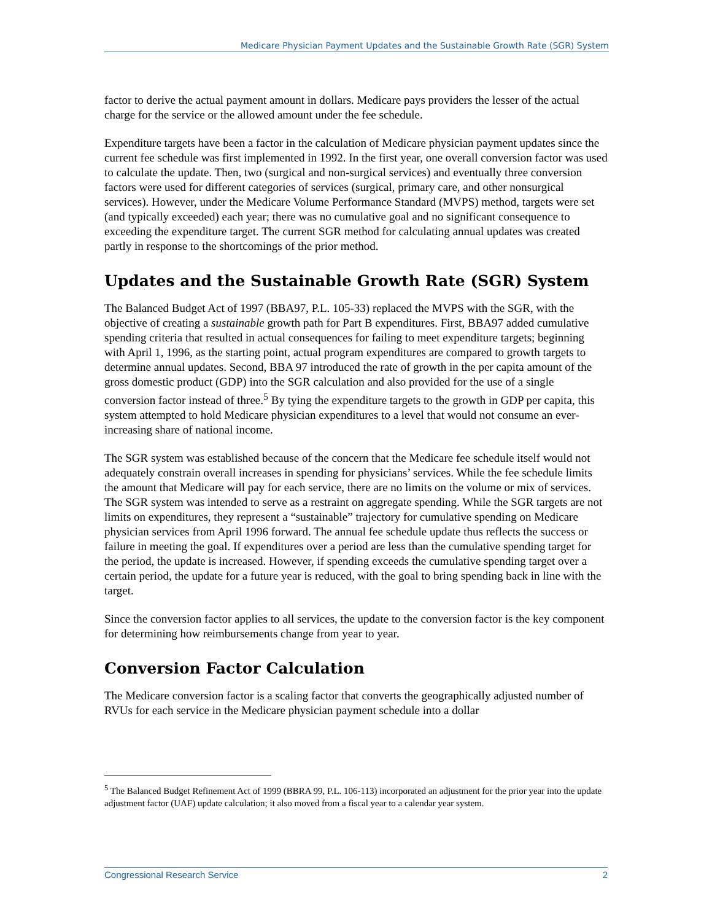Medicare Physician Payment Updates and the Sustainable Growth Rate (SGR) System
factor to derive the actual payment amount in dollars. Medicare pays providers the lesser of the actual charge for the service or the allowed amount under the fee schedule.
Expenditure targets have been a factor in the calculation of Medicare physician payment updates since the current fee schedule was first implemented in 1992. In the first year, one overall conversion factor was used to calculate the update. Then, two (surgical and non-surgical services) and eventually three conversion factors were used for different categories of services (surgical, primary care, and other nonsurgical services). However, under the Medicare Volume Performance Standard (MVPS) method, targets were set (and typically exceeded) each year; there was no cumulative goal and no significant consequence to exceeding the expenditure target. The current SGR method for calculating annual updates was created partly in response to the shortcomings of the prior method.
Updates and the Sustainable Growth Rate (SGR) System
The Balanced Budget Act of 1997 (BBA97, P.L. 105-33) replaced the MVPS with the SGR, with the objective of creating a sustainable growth path for Part B expenditures. First, BBA97 added cumulative spending criteria that resulted in actual consequences for failing to meet expenditure targets; beginning with April 1, 1996, as the starting point, actual program expenditures are compared to growth targets to determine annual updates. Second, BBA 97 introduced the rate of growth in the per capita amount of the gross domestic product (GDP) into the SGR calculation and also provided for the use of a single conversion factor instead of three.<sup>5</sup> By tying the expenditure targets to the growth in GDP per capita, this system attempted to hold Medicare physician expenditures to a level that would not consume an ever-increasing share of national income.
The SGR system was established because of the concern that the Medicare fee schedule itself would not adequately constrain overall increases in spending for physicians’ services. While the fee schedule limits the amount that Medicare will pay for each service, there are no limits on the volume or mix of services. The SGR system was intended to serve as a restraint on aggregate spending. While the SGR targets are not limits on expenditures, they represent a “sustainable” trajectory for cumulative spending on Medicare physician services from April 1996 forward. The annual fee schedule update thus reflects the success or failure in meeting the goal. If expenditures over a period are less than the cumulative spending target for the period, the update is increased. However, if spending exceeds the cumulative spending target over a certain period, the update for a future year is reduced, with the goal to bring spending back in line with the target.
Since the conversion factor applies to all services, the update to the conversion factor is the key component for determining how reimbursements change from year to year.
Conversion Factor Calculation
The Medicare conversion factor is a scaling factor that converts the geographically adjusted number of RVUs for each service in the Medicare physician payment schedule into a dollar
<sup>5</sup> The Balanced Budget Refinement Act of 1999 (BBRA 99, P.L. 106-113) incorporated an adjustment for the prior year into the update adjustment factor (UAF) update calculation; it also moved from a fiscal year to a calendar year system.
Congressional Research Service 2